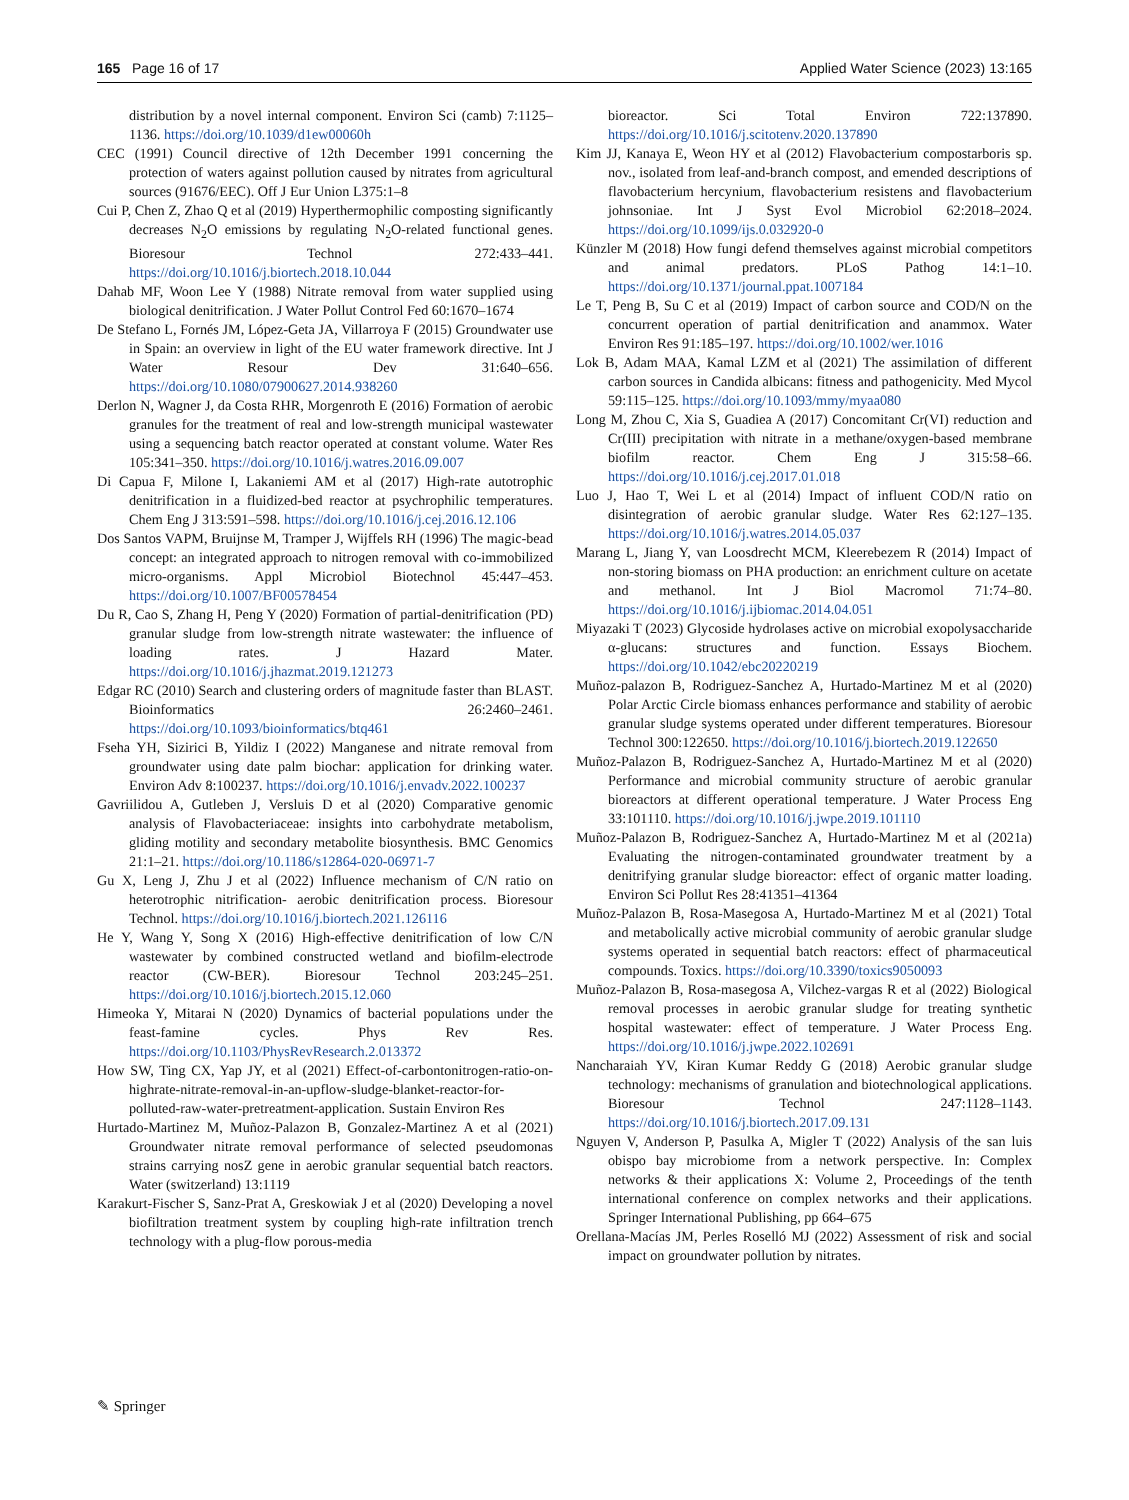165 Page 16 of 17 Applied Water Science (2023) 13:165
distribution by a novel internal component. Environ Sci (camb) 7:1125–1136. https://doi.org/10.1039/d1ew00060h
CEC (1991) Council directive of 12th December 1991 concerning the protection of waters against pollution caused by nitrates from agricultural sources (91676/EEC). Off J Eur Union L375:1–8
Cui P, Chen Z, Zhao Q et al (2019) Hyperthermophilic composting significantly decreases N<sub>2</sub>O emissions by regulating N<sub>2</sub>O-related functional genes. Bioresour Technol 272:433–441. https://doi.org/10.1016/j.biortech.2018.10.044
Dahab MF, Woon Lee Y (1988) Nitrate removal from water supplied using biological denitrification. J Water Pollut Control Fed 60:1670–1674
De Stefano L, Fornés JM, López-Geta JA, Villarroya F (2015) Groundwater use in Spain: an overview in light of the EU water framework directive. Int J Water Resour Dev 31:640–656. https://doi.org/10.1080/07900627.2014.938260
Derlon N, Wagner J, da Costa RHR, Morgenroth E (2016) Formation of aerobic granules for the treatment of real and low-strength municipal wastewater using a sequencing batch reactor operated at constant volume. Water Res 105:341–350. https://doi.org/10.1016/j.watres.2016.09.007
Di Capua F, Milone I, Lakaniemi AM et al (2017) High-rate autotrophic denitrification in a fluidized-bed reactor at psychrophilic temperatures. Chem Eng J 313:591–598. https://doi.org/10.1016/j.cej.2016.12.106
Dos Santos VAPM, Bruijnse M, Tramper J, Wijffels RH (1996) The magic-bead concept: an integrated approach to nitrogen removal with co-immobilized micro-organisms. Appl Microbiol Biotechnol 45:447–453. https://doi.org/10.1007/BF00578454
Du R, Cao S, Zhang H, Peng Y (2020) Formation of partial-denitrification (PD) granular sludge from low-strength nitrate wastewater: the influence of loading rates. J Hazard Mater. https://doi.org/10.1016/j.jhazmat.2019.121273
Edgar RC (2010) Search and clustering orders of magnitude faster than BLAST. Bioinformatics 26:2460–2461. https://doi.org/10.1093/bioinformatics/btq461
Fseha YH, Sizirici B, Yildiz I (2022) Manganese and nitrate removal from groundwater using date palm biochar: application for drinking water. Environ Adv 8:100237. https://doi.org/10.1016/j.envadv.2022.100237
Gavriilidou A, Gutleben J, Versluis D et al (2020) Comparative genomic analysis of Flavobacteriaceae: insights into carbohydrate metabolism, gliding motility and secondary metabolite biosynthesis. BMC Genomics 21:1–21. https://doi.org/10.1186/s12864-020-06971-7
Gu X, Leng J, Zhu J et al (2022) Influence mechanism of C/N ratio on heterotrophic nitrification- aerobic denitrification process. Bioresour Technol. https://doi.org/10.1016/j.biortech.2021.126116
He Y, Wang Y, Song X (2016) High-effective denitrification of low C/N wastewater by combined constructed wetland and biofilm-electrode reactor (CW-BER). Bioresour Technol 203:245–251. https://doi.org/10.1016/j.biortech.2015.12.060
Himeoka Y, Mitarai N (2020) Dynamics of bacterial populations under the feast-famine cycles. Phys Rev Res. https://doi.org/10.1103/PhysRevResearch.2.013372
How SW, Ting CX, Yap JY, et al (2021) Effect-of-carbontonitrogen-ratio-on-highrate-nitrate-removal-in-an-upflow-sludge-blanket-reactor-for-polluted-raw-water-pretreatment-application. Sustain Environ Res
Hurtado-Martinez M, Muñoz-Palazon B, Gonzalez-Martinez A et al (2021) Groundwater nitrate removal performance of selected pseudomonas strains carrying nosZ gene in aerobic granular sequential batch reactors. Water (switzerland) 13:1119
Karakurt-Fischer S, Sanz-Prat A, Greskowiak J et al (2020) Developing a novel biofiltration treatment system by coupling high-rate infiltration trench technology with a plug-flow porous-media
bioreactor. Sci Total Environ 722:137890. https://doi.org/10.1016/j.scitotenv.2020.137890
Kim JJ, Kanaya E, Weon HY et al (2012) Flavobacterium compostarboris sp. nov., isolated from leaf-and-branch compost, and emended descriptions of flavobacterium hercynium, flavobacterium resistens and flavobacterium johnsoniae. Int J Syst Evol Microbiol 62:2018–2024. https://doi.org/10.1099/ijs.0.032920-0
Künzler M (2018) How fungi defend themselves against microbial competitors and animal predators. PLoS Pathog 14:1–10. https://doi.org/10.1371/journal.ppat.1007184
Le T, Peng B, Su C et al (2019) Impact of carbon source and COD/N on the concurrent operation of partial denitrification and anammox. Water Environ Res 91:185–197. https://doi.org/10.1002/wer.1016
Lok B, Adam MAA, Kamal LZM et al (2021) The assimilation of different carbon sources in Candida albicans: fitness and pathogenicity. Med Mycol 59:115–125. https://doi.org/10.1093/mmy/myaa080
Long M, Zhou C, Xia S, Guadiea A (2017) Concomitant Cr(VI) reduction and Cr(III) precipitation with nitrate in a methane/oxygen-based membrane biofilm reactor. Chem Eng J 315:58–66. https://doi.org/10.1016/j.cej.2017.01.018
Luo J, Hao T, Wei L et al (2014) Impact of influent COD/N ratio on disintegration of aerobic granular sludge. Water Res 62:127–135. https://doi.org/10.1016/j.watres.2014.05.037
Marang L, Jiang Y, van Loosdrecht MCM, Kleerebezem R (2014) Impact of non-storing biomass on PHA production: an enrichment culture on acetate and methanol. Int J Biol Macromol 71:74–80. https://doi.org/10.1016/j.ijbiomac.2014.04.051
Miyazaki T (2023) Glycoside hydrolases active on microbial exopolysaccharide α-glucans: structures and function. Essays Biochem. https://doi.org/10.1042/ebc20220219
Muñoz-palazon B, Rodriguez-Sanchez A, Hurtado-Martinez M et al (2020) Polar Arctic Circle biomass enhances performance and stability of aerobic granular sludge systems operated under different temperatures. Bioresour Technol 300:122650. https://doi.org/10.1016/j.biortech.2019.122650
Muñoz-Palazon B, Rodriguez-Sanchez A, Hurtado-Martinez M et al (2020) Performance and microbial community structure of aerobic granular bioreactors at different operational temperature. J Water Process Eng 33:101110. https://doi.org/10.1016/j.jwpe.2019.101110
Muñoz-Palazon B, Rodriguez-Sanchez A, Hurtado-Martinez M et al (2021a) Evaluating the nitrogen-contaminated groundwater treatment by a denitrifying granular sludge bioreactor: effect of organic matter loading. Environ Sci Pollut Res 28:41351–41364
Muñoz-Palazon B, Rosa-Masegosa A, Hurtado-Martinez M et al (2021) Total and metabolically active microbial community of aerobic granular sludge systems operated in sequential batch reactors: effect of pharmaceutical compounds. Toxics. https://doi.org/10.3390/toxics9050093
Muñoz-Palazon B, Rosa-masegosa A, Vilchez-vargas R et al (2022) Biological removal processes in aerobic granular sludge for treating synthetic hospital wastewater: effect of temperature. J Water Process Eng. https://doi.org/10.1016/j.jwpe.2022.102691
Nancharaiah YV, Kiran Kumar Reddy G (2018) Aerobic granular sludge technology: mechanisms of granulation and biotechnological applications. Bioresour Technol 247:1128–1143. https://doi.org/10.1016/j.biortech.2017.09.131
Nguyen V, Anderson P, Pasulka A, Migler T (2022) Analysis of the san luis obispo bay microbiome from a network perspective. In: Complex networks & their applications X: Volume 2, Proceedings of the tenth international conference on complex networks and their applications. Springer International Publishing, pp 664–675
Orellana-Macías JM, Perles Roselló MJ (2022) Assessment of risk and social impact on groundwater pollution by nitrates.
✎ Springer